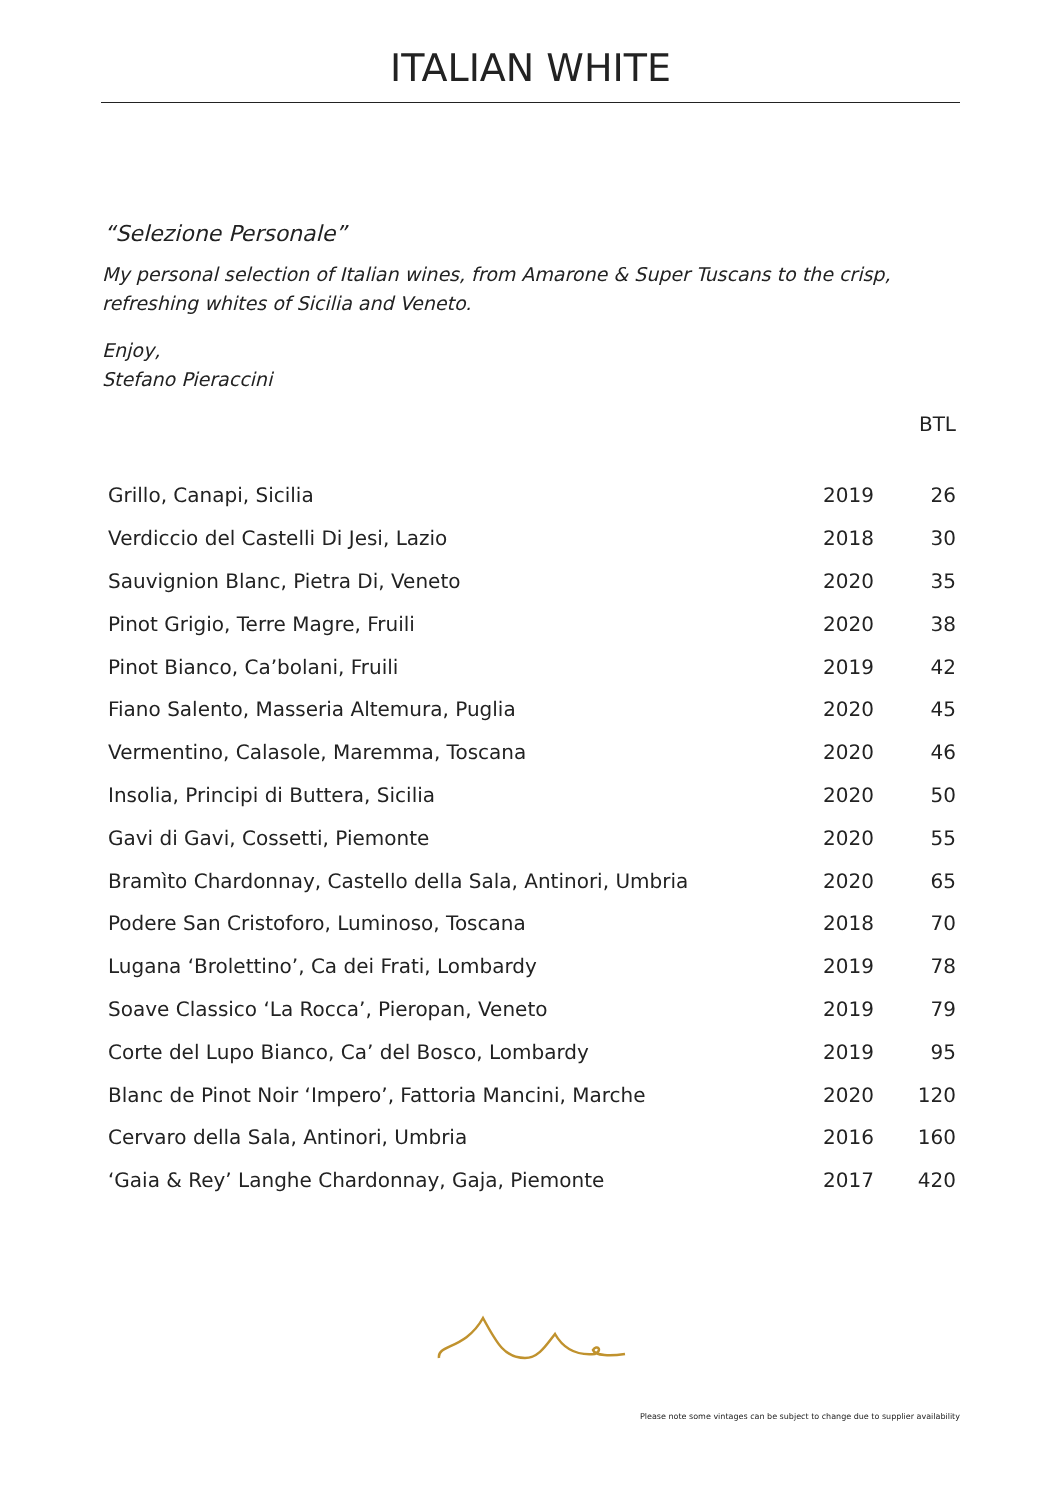ITALIAN WHITE
“Selezione Personale”
My personal selection of Italian wines, from Amarone & Super Tuscans to the crisp,
refreshing whites of Sicilia and Veneto.
Enjoy,
Stefano Pieraccini
| | | BTL |
| --- | --- | --- |
| Grillo, Canapi, Sicilia | 2019 | 26 |
| Verdiccio del Castelli Di Jesi, Lazio | 2018 | 30 |
| Sauvignion Blanc, Pietra Di, Veneto | 2020 | 35 |
| Pinot Grigio, Terre Magre, Fruili | 2020 | 38 |
| Pinot Bianco, Ca’bolani, Fruili | 2019 | 42 |
| Fiano Salento, Masseria Altemura, Puglia | 2020 | 45 |
| Vermentino, Calasole, Maremma, Toscana | 2020 | 46 |
| Insolia, Principi di Buttera, Sicilia | 2020 | 50 |
| Gavi di Gavi, Cossetti, Piemonte | 2020 | 55 |
| Bramìto Chardonnay, Castello della Sala, Antinori, Umbria | 2020 | 65 |
| Podere San Cristoforo, Luminoso, Toscana | 2018 | 70 |
| Lugana ‘Brolettino’, Ca dei Frati, Lombardy | 2019 | 78 |
| Soave Classico ‘La Rocca’, Pieropan, Veneto | 2019 | 79 |
| Corte del Lupo Bianco, Ca’ del Bosco, Lombardy | 2019 | 95 |
| Blanc de Pinot Noir ‘Impero’, Fattoria Mancini, Marche | 2020 | 120 |
| Cervaro della Sala, Antinori, Umbria | 2016 | 160 |
| ‘Gaia & Rey’ Langhe Chardonnay, Gaja, Piemonte | 2017 | 420 |
Please note some vintages can be subject to change due to supplier availability